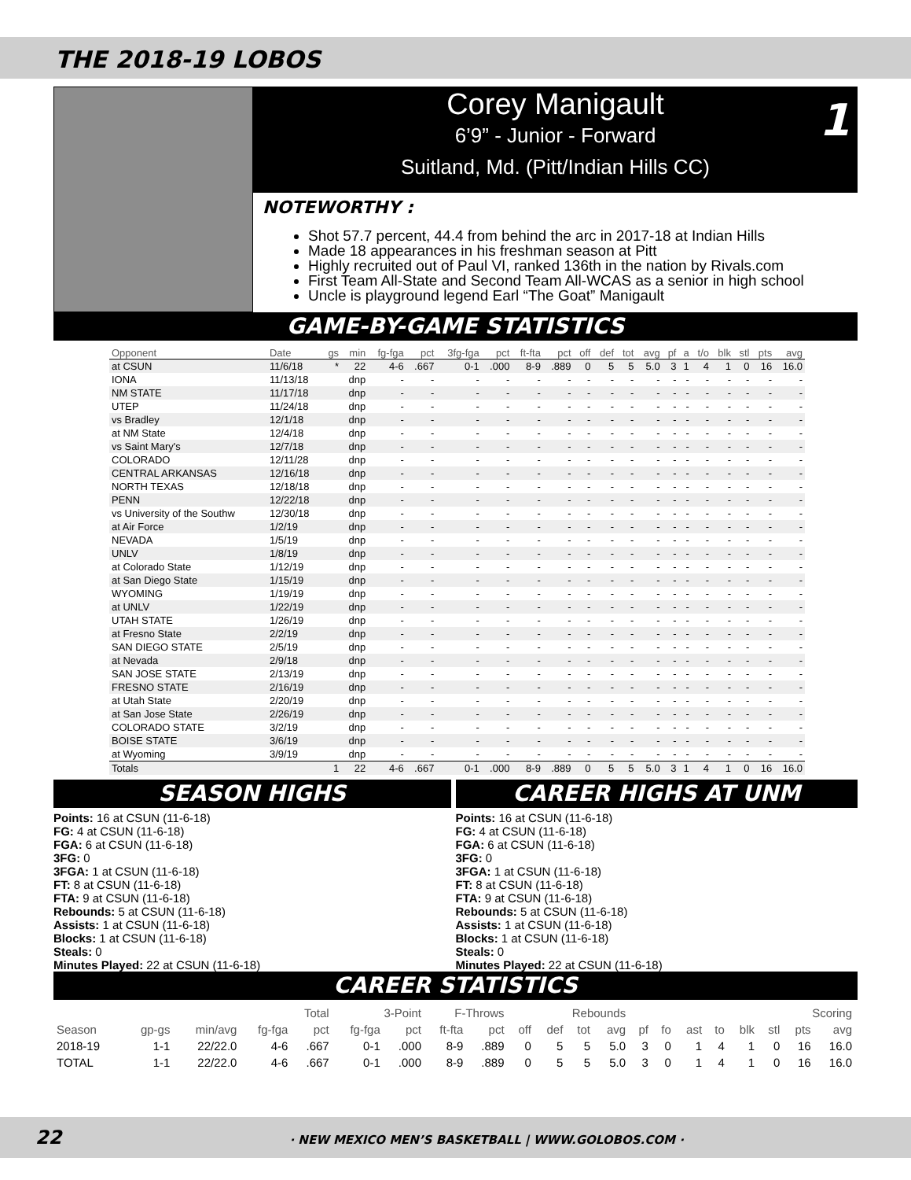THE 2018-19 LOBOS
Corey Manigault
6’9” - Junior - Forward
Suitland, Md. (Pitt/Indian Hills CC)
1
NOTEWORTHY :
Shot 57.7 percent, 44.4 from behind the arc in 2017-18 at Indian Hills
Made 18 appearances in his freshman season at Pitt
Highly recruited out of Paul VI, ranked 136th in the nation by Rivals.com
First Team All-State and Second Team All-WCAS as a senior in high school
Uncle is playground legend Earl “The Goat” Manigault
GAME-BY-GAME STATISTICS
| Opponent | Date | gs | min | fg-fga | pct | 3fg-fga | pct | ft-fta | pct | off | def | tot | avg | pf | a | t/o | blk | stl | pts | avg |
| --- | --- | --- | --- | --- | --- | --- | --- | --- | --- | --- | --- | --- | --- | --- | --- | --- | --- | --- | --- | --- |
| at CSUN | 11/6/18 | * | 22 | 4-6 | .667 | 0-1 | .000 | 8-9 | .889 | 0 | 5 | 5 | 5.0 | 3 | 1 | 4 | 1 | 0 | 16 | 16.0 |
| IONA | 11/13/18 | | dnp | - | - | - | - | - | - | - | - | - | - | - | - | - | - | - | - | - |
| NM STATE | 11/17/18 | | dnp | - | - | - | - | - | - | - | - | - | - | - | - | - | - | - | - | - |
| UTEP | 11/24/18 | | dnp | - | - | - | - | - | - | - | - | - | - | - | - | - | - | - | - | - |
| vs Bradley | 12/1/18 | | dnp | - | - | - | - | - | - | - | - | - | - | - | - | - | - | - | - | - |
| at NM State | 12/4/18 | | dnp | - | - | - | - | - | - | - | - | - | - | - | - | - | - | - | - | - |
| vs Saint Mary's | 12/7/18 | | dnp | - | - | - | - | - | - | - | - | - | - | - | - | - | - | - | - | - |
| COLORADO | 12/11/28 | | dnp | - | - | - | - | - | - | - | - | - | - | - | - | - | - | - | - | - |
| CENTRAL ARKANSAS | 12/16/18 | | dnp | - | - | - | - | - | - | - | - | - | - | - | - | - | - | - | - | - |
| NORTH TEXAS | 12/18/18 | | dnp | - | - | - | - | - | - | - | - | - | - | - | - | - | - | - | - | - |
| PENN | 12/22/18 | | dnp | - | - | - | - | - | - | - | - | - | - | - | - | - | - | - | - | - |
| vs University of the Southw | 12/30/18 | | dnp | - | - | - | - | - | - | - | - | - | - | - | - | - | - | - | - | - |
| at Air Force | 1/2/19 | | dnp | - | - | - | - | - | - | - | - | - | - | - | - | - | - | - | - | - |
| NEVADA | 1/5/19 | | dnp | - | - | - | - | - | - | - | - | - | - | - | - | - | - | - | - | - |
| UNLV | 1/8/19 | | dnp | - | - | - | - | - | - | - | - | - | - | - | - | - | - | - | - | - |
| at Colorado State | 1/12/19 | | dnp | - | - | - | - | - | - | - | - | - | - | - | - | - | - | - | - | - |
| at San Diego State | 1/15/19 | | dnp | - | - | - | - | - | - | - | - | - | - | - | - | - | - | - | - | - |
| WYOMING | 1/19/19 | | dnp | - | - | - | - | - | - | - | - | - | - | - | - | - | - | - | - | - |
| at UNLV | 1/22/19 | | dnp | - | - | - | - | - | - | - | - | - | - | - | - | - | - | - | - | - |
| UTAH STATE | 1/26/19 | | dnp | - | - | - | - | - | - | - | - | - | - | - | - | - | - | - | - | - |
| at Fresno State | 2/2/19 | | dnp | - | - | - | - | - | - | - | - | - | - | - | - | - | - | - | - | - |
| SAN DIEGO STATE | 2/5/19 | | dnp | - | - | - | - | - | - | - | - | - | - | - | - | - | - | - | - | - |
| at Nevada | 2/9/18 | | dnp | - | - | - | - | - | - | - | - | - | - | - | - | - | - | - | - | - |
| SAN JOSE STATE | 2/13/19 | | dnp | - | - | - | - | - | - | - | - | - | - | - | - | - | - | - | - | - |
| FRESNO STATE | 2/16/19 | | dnp | - | - | - | - | - | - | - | - | - | - | - | - | - | - | - | - | - |
| at Utah State | 2/20/19 | | dnp | - | - | - | - | - | - | - | - | - | - | - | - | - | - | - | - | - |
| at San Jose State | 2/26/19 | | dnp | - | - | - | - | - | - | - | - | - | - | - | - | - | - | - | - | - |
| COLORADO STATE | 3/2/19 | | dnp | - | - | - | - | - | - | - | - | - | - | - | - | - | - | - | - | - |
| BOISE STATE | 3/6/19 | | dnp | - | - | - | - | - | - | - | - | - | - | - | - | - | - | - | - | - |
| at Wyoming | 3/9/19 | | dnp | - | - | - | - | - | - | - | - | - | - | - | - | - | - | - | - | - |
| Totals | | 1 | 22 | 4-6 | .667 | 0-1 | .000 | 8-9 | .889 | 0 | 5 | 5 | 5.0 | 3 | 1 | 4 | 1 | 0 | 16 | 16.0 |
SEASON HIGHS
Points: 16 at CSUN (11-6-18)
FG: 4 at CSUN (11-6-18)
FGA: 6 at CSUN (11-6-18)
3FG: 0
3FGA: 1 at CSUN (11-6-18)
FT: 8 at CSUN (11-6-18)
FTA: 9 at CSUN (11-6-18)
Rebounds: 5 at CSUN (11-6-18)
Assists: 1 at CSUN (11-6-18)
Blocks: 1 at CSUN (11-6-18)
Steals: 0
Minutes Played: 22 at CSUN (11-6-18)
CAREER HIGHS AT UNM
Points: 16 at CSUN (11-6-18)
FG: 4 at CSUN (11-6-18)
FGA: 6 at CSUN (11-6-18)
3FG: 0
3FGA: 1 at CSUN (11-6-18)
FT: 8 at CSUN (11-6-18)
FTA: 9 at CSUN (11-6-18)
Rebounds: 5 at CSUN (11-6-18)
Assists: 1 at CSUN (11-6-18)
Blocks: 1 at CSUN (11-6-18)
Steals: 0
Minutes Played: 22 at CSUN (11-6-18)
CAREER STATISTICS
| | | | Total | | 3-Point | | F-Throws | | Rebounds | | | | | | | | | | Scoring | |
| --- | --- | --- | --- | --- | --- | --- | --- | --- | --- | --- | --- | --- | --- | --- | --- | --- | --- | --- | --- | --- |
| Season | gp-gs | min/avg | fg-fga | pct | fg-fga | pct | ft-fta | pct | off | def | tot | avg | pf | fo | ast | to | blk | stl | pts | avg |
| 2018-19 | 1-1 | 22/22.0 | 4-6 | .667 | 0-1 | .000 | 8-9 | .889 | 0 | 5 | 5 | 5.0 | 3 | 0 | 1 | 4 | 1 | 0 | 16 | 16.0 |
| TOTAL | 1-1 | 22/22.0 | 4-6 | .667 | 0-1 | .000 | 8-9 | .889 | 0 | 5 | 5 | 5.0 | 3 | 0 | 1 | 4 | 1 | 0 | 16 | 16.0 |
22 · NEW MEXICO MEN’S BASKETBALL | WWW.GOLOBOS.COM ·